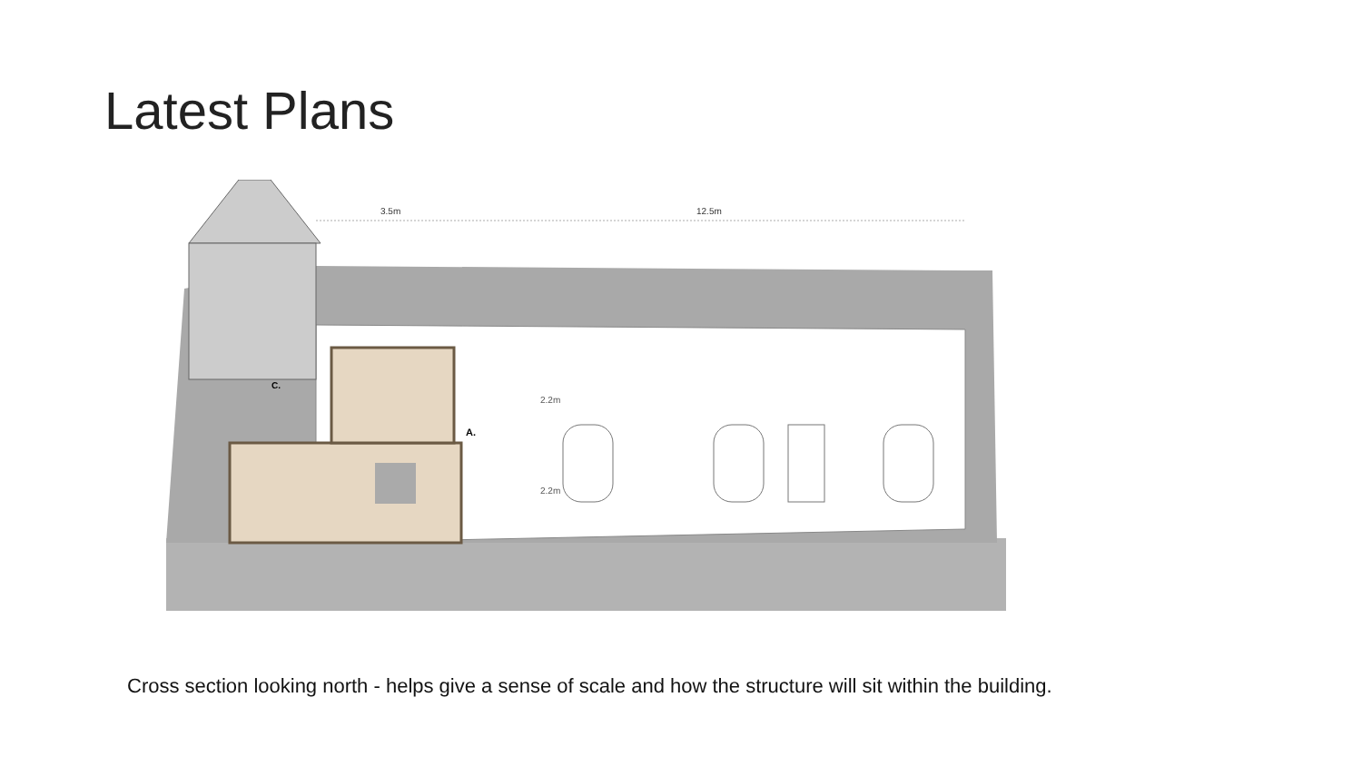Latest Plans
3.5m
12.5m
2.2m
2.2m
C.
A.
Cross section looking north - helps give a sense of scale and how the structure will sit within the building.